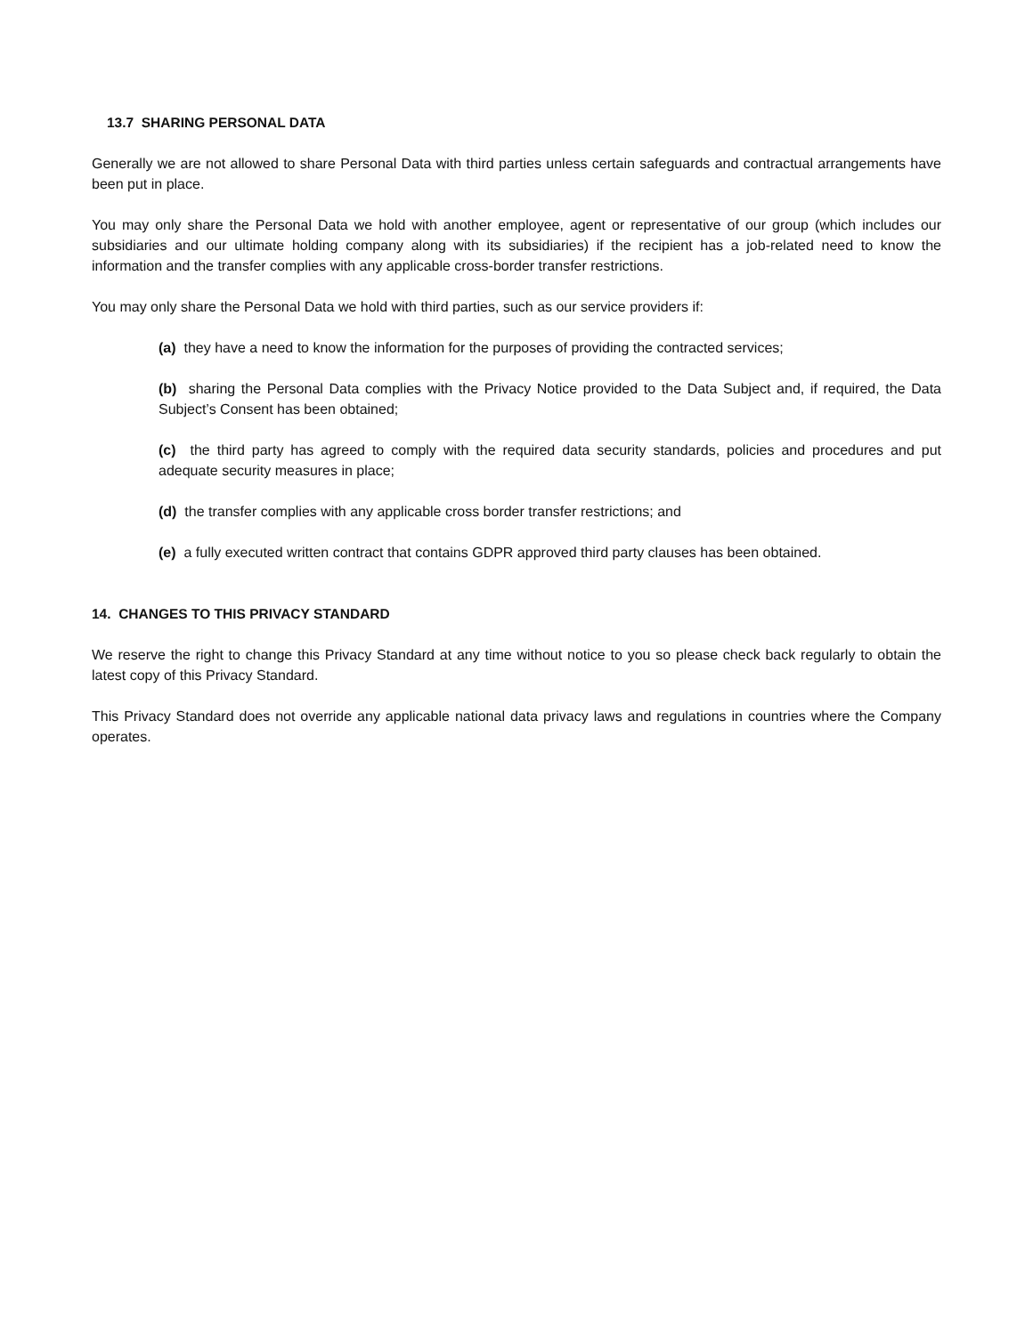13.7 SHARING PERSONAL DATA
Generally we are not allowed to share Personal Data with third parties unless certain safeguards and contractual arrangements have been put in place.
You may only share the Personal Data we hold with another employee, agent or representative of our group (which includes our subsidiaries and our ultimate holding company along with its subsidiaries) if the recipient has a job-related need to know the information and the transfer complies with any applicable cross-border transfer restrictions.
You may only share the Personal Data we hold with third parties, such as our service providers if:
(a) they have a need to know the information for the purposes of providing the contracted services;
(b) sharing the Personal Data complies with the Privacy Notice provided to the Data Subject and, if required, the Data Subject’s Consent has been obtained;
(c) the third party has agreed to comply with the required data security standards, policies and procedures and put adequate security measures in place;
(d) the transfer complies with any applicable cross border transfer restrictions; and
(e) a fully executed written contract that contains GDPR approved third party clauses has been obtained.
14. CHANGES TO THIS PRIVACY STANDARD
We reserve the right to change this Privacy Standard at any time without notice to you so please check back regularly to obtain the latest copy of this Privacy Standard.
This Privacy Standard does not override any applicable national data privacy laws and regulations in countries where the Company operates.